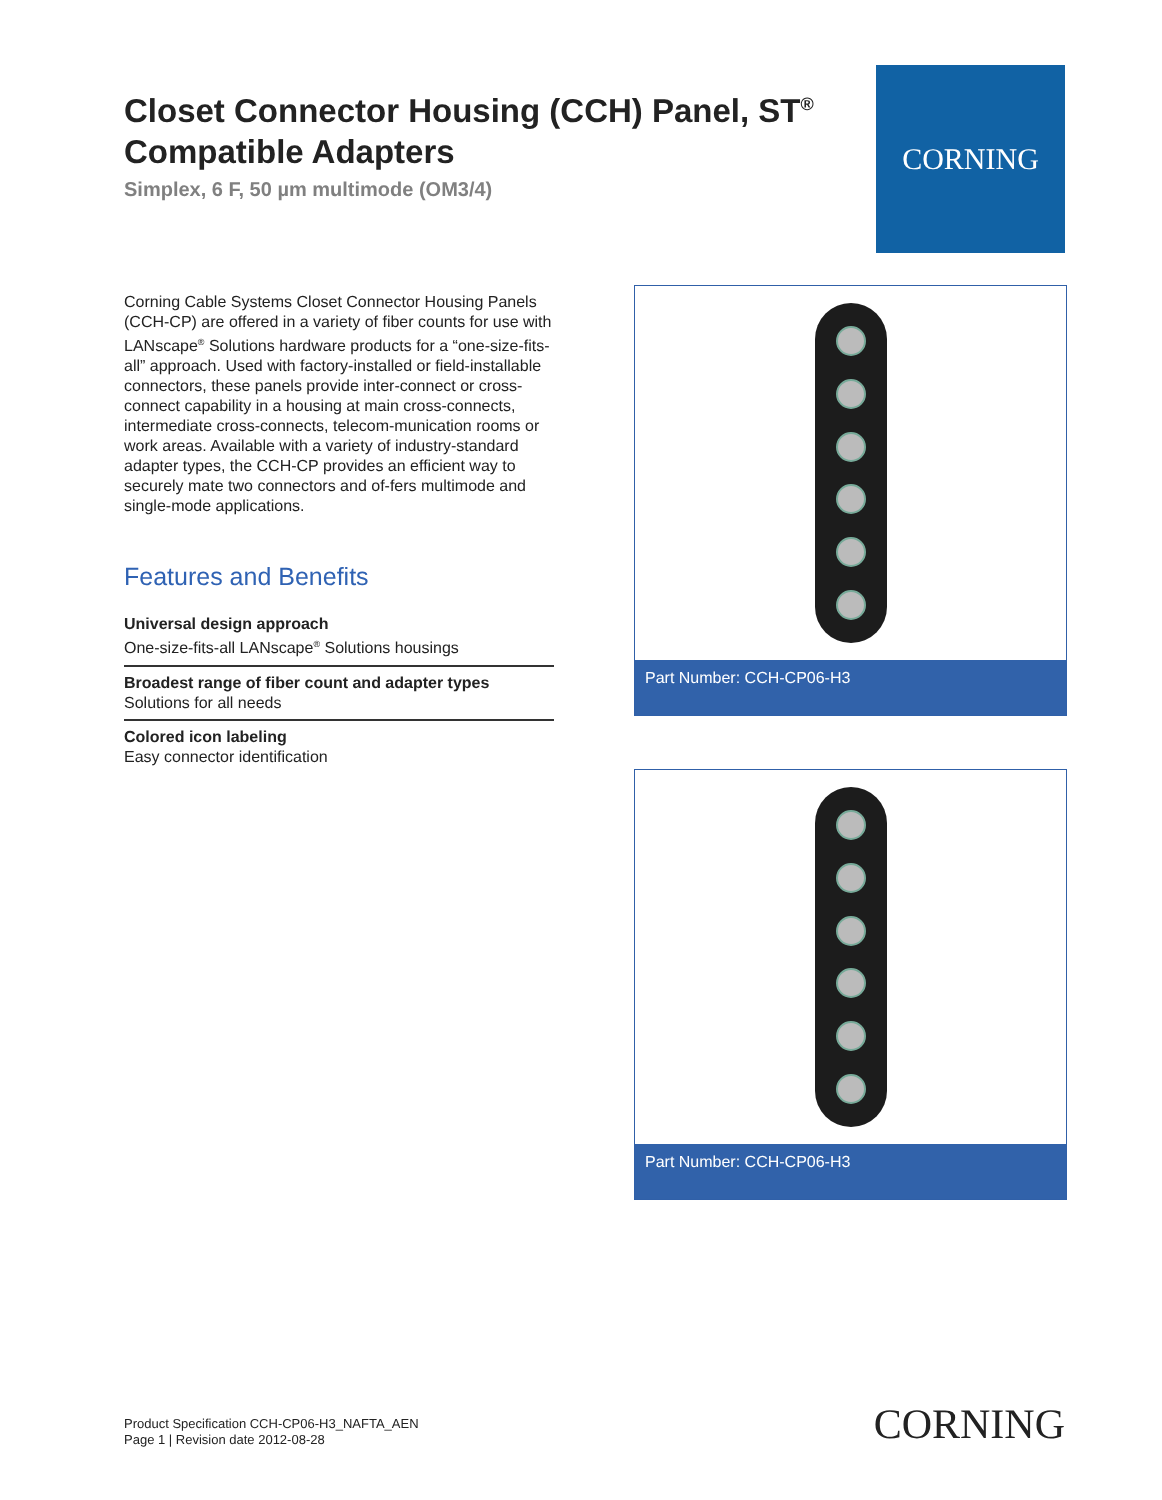Closet Connector Housing (CCH) Panel, ST<sup>®</sup> Compatible Adapters
Simplex, 6 F, 50 µm multimode (OM3/4)
CORNING
Corning Cable Systems Closet Connector Housing Panels (CCH-CP) are offered in a variety of fiber counts for use with LANscape<sup>®</sup> Solutions hardware products for a “one-size-fits-all” approach. Used with factory-installed or field-installable connectors, these panels provide inter-connect or cross-connect capability in a housing at main cross-connects, intermediate cross-connects, telecom-munication rooms or work areas. Available with a variety of industry-standard adapter types, the CCH-CP provides an efficient way to securely mate two connectors and of-fers multimode and single-mode applications.
Features and Benefits
Universal design approach
One-size-fits-all LANscape<sup>®</sup> Solutions housings
Broadest range of fiber count and adapter types
Solutions for all needs
Colored icon labeling
Easy connector identification
Part Number: CCH-CP06-H3
Part Number: CCH-CP06-H3
Product Specification CCH-CP06-H3_NAFTA_AEN
Page 1 | Revision date 2012-08-28
CORNING